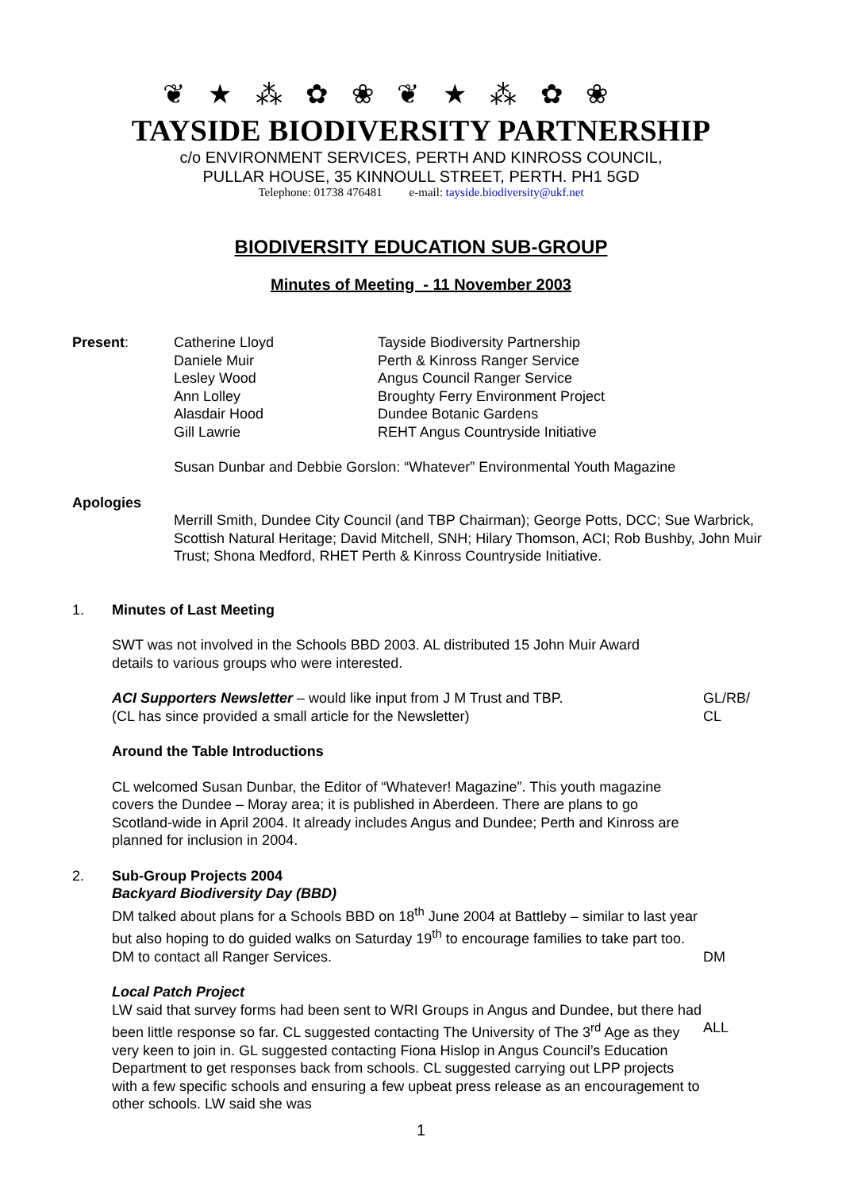❦ ★ ⁂ ✿ ❀ ❦ ★ ⁂ ✿ ❀
TAYSIDE BIODIVERSITY PARTNERSHIP
c/o ENVIRONMENT SERVICES, PERTH AND KINROSS COUNCIL,
PULLAR HOUSE, 35 KINNOULL STREET, PERTH. PH1 5GD
Telephone: 01738 476481 e-mail: tayside.biodiversity@ukf.net
BIODIVERSITY EDUCATION SUB-GROUP
Minutes of Meeting - 11 November 2003
| Present : | Catherine Lloyd | Tayside Biodiversity Partnership |
| | Daniele Muir | Perth & Kinross Ranger Service |
| | Lesley Wood | Angus Council Ranger Service |
| | Ann Lolley | Broughty Ferry Environment Project |
| | Alasdair Hood | Dundee Botanic Gardens |
| | Gill Lawrie | REHT Angus Countryside Initiative |
Susan Dunbar and Debbie Gorslon: “Whatever” Environmental Youth Magazine
Apologies
Merrill Smith, Dundee City Council (and TBP Chairman); George Potts, DCC; Sue Warbrick, Scottish Natural Heritage; David Mitchell, SNH; Hilary Thomson, ACI; Rob Bushby, John Muir Trust; Shona Medford, RHET Perth & Kinross Countryside Initiative.
1. Minutes of Last Meeting
SWT was not involved in the Schools BBD 2003. AL distributed 15 John Muir Award details to various groups who were interested.
ACI Supporters Newsletter – would like input from J M Trust and TBP.
(CL has since provided a small article for the Newsletter)
GL/RB/
CL
Around the Table Introductions
CL welcomed Susan Dunbar, the Editor of “Whatever! Magazine”. This youth magazine covers the Dundee – Moray area; it is published in Aberdeen. There are plans to go Scotland-wide in April 2004. It already includes Angus and Dundee; Perth and Kinross are planned for inclusion in 2004.
2. Sub-Group Projects 2004
Backyard Biodiversity Day (BBD)
DM talked about plans for a Schools BBD on 18<sup>th</sup> June 2004 at Battleby – similar to last year but also hoping to do guided walks on Saturday 19<sup>th</sup> to encourage families to take part too. DM to contact all Ranger Services.
DM
Local Patch Project
LW said that survey forms had been sent to WRI Groups in Angus and Dundee, but there had been little response so far. CL suggested contacting The University of The 3<sup>rd</sup> Age as they very keen to join in. GL suggested contacting Fiona Hislop in Angus Council’s Education Department to get responses back from schools. CL suggested carrying out LPP projects with a few specific schools and ensuring a few upbeat press release as an encouragement to other schools. LW said she was
ALL
1